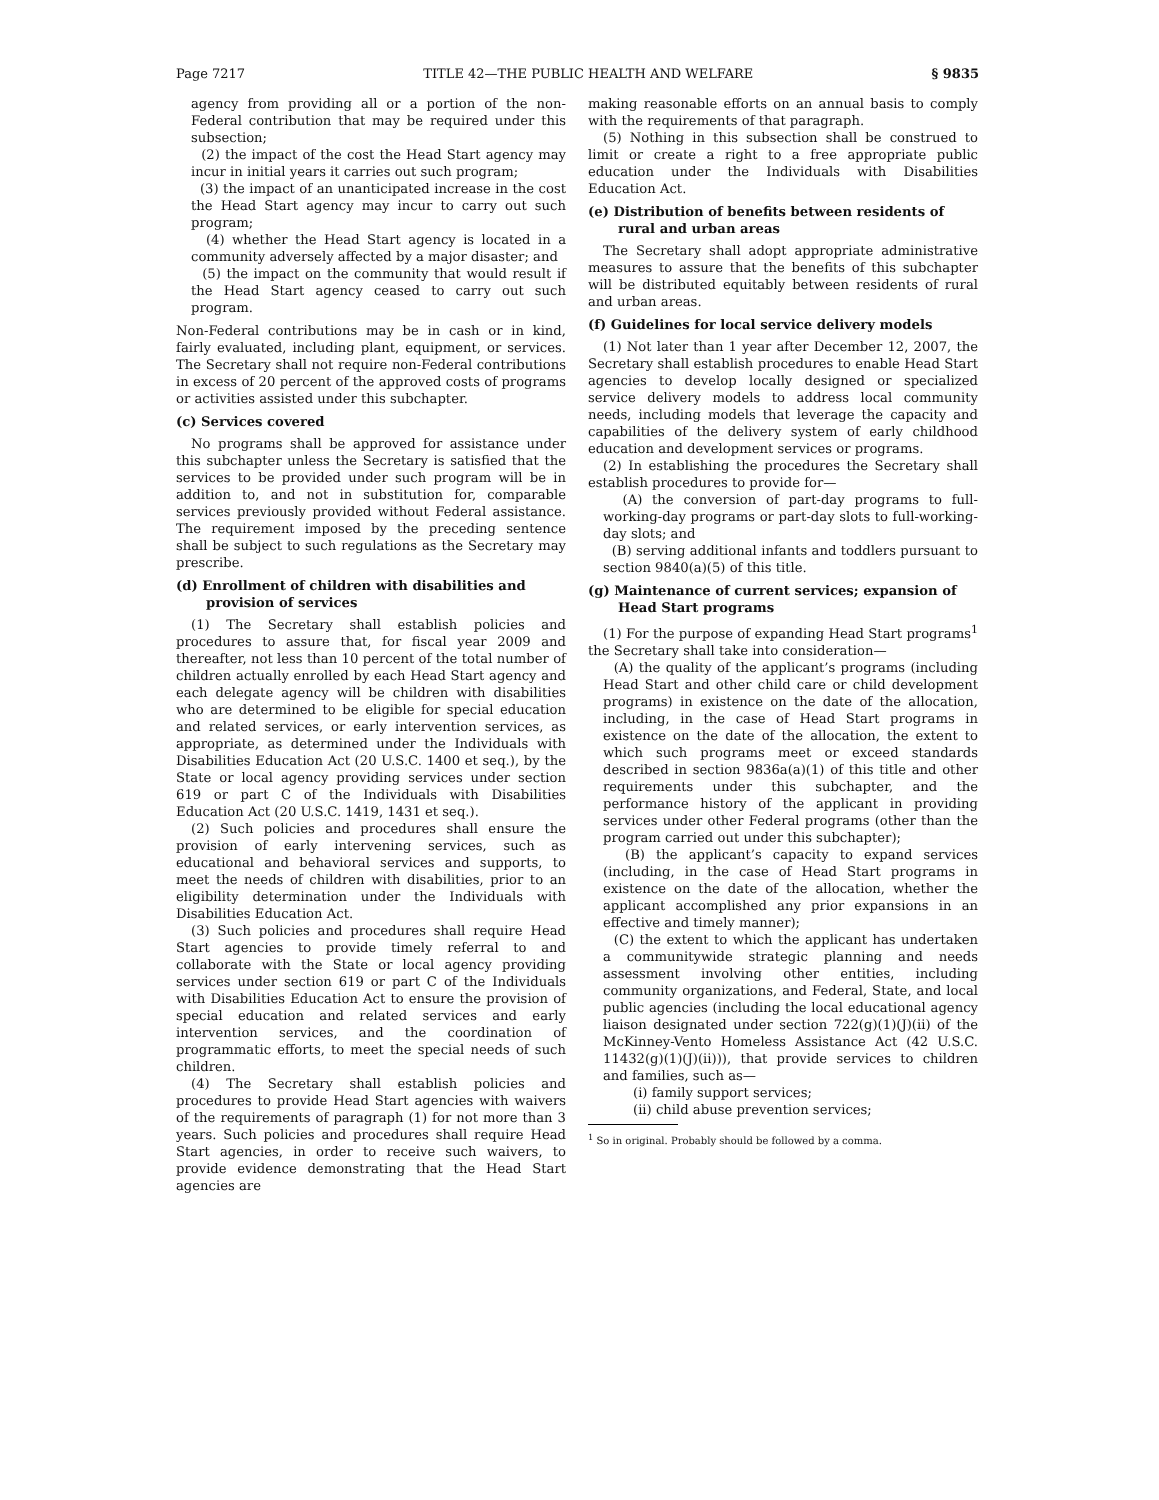Page 7217 TITLE 42—THE PUBLIC HEALTH AND WELFARE § 9835
agency from providing all or a portion of the non-Federal contribution that may be required under this subsection;
(2) the impact of the cost the Head Start agency may incur in initial years it carries out such program;
(3) the impact of an unanticipated increase in the cost the Head Start agency may incur to carry out such program;
(4) whether the Head Start agency is located in a community adversely affected by a major disaster; and
(5) the impact on the community that would result if the Head Start agency ceased to carry out such program.
Non-Federal contributions may be in cash or in kind, fairly evaluated, including plant, equipment, or services. The Secretary shall not require non-Federal contributions in excess of 20 percent of the approved costs of programs or activities assisted under this subchapter.
(c) Services covered
No programs shall be approved for assistance under this subchapter unless the Secretary is satisfied that the services to be provided under such program will be in addition to, and not in substitution for, comparable services previously provided without Federal assistance. The requirement imposed by the preceding sentence shall be subject to such regulations as the Secretary may prescribe.
(d) Enrollment of children with disabilities and provision of services
(1) The Secretary shall establish policies and procedures to assure that, for fiscal year 2009 and thereafter, not less than 10 percent of the total number of children actually enrolled by each Head Start agency and each delegate agency will be children with disabilities who are determined to be eligible for special education and related services, or early intervention services, as appropriate, as determined under the Individuals with Disabilities Education Act (20 U.S.C. 1400 et seq.), by the State or local agency providing services under section 619 or part C of the Individuals with Disabilities Education Act (20 U.S.C. 1419, 1431 et seq.).
(2) Such policies and procedures shall ensure the provision of early intervening services, such as educational and behavioral services and supports, to meet the needs of children with disabilities, prior to an eligibility determination under the Individuals with Disabilities Education Act.
(3) Such policies and procedures shall require Head Start agencies to provide timely referral to and collaborate with the State or local agency providing services under section 619 or part C of the Individuals with Disabilities Education Act to ensure the provision of special education and related services and early intervention services, and the coordination of programmatic efforts, to meet the special needs of such children.
(4) The Secretary shall establish policies and procedures to provide Head Start agencies with waivers of the requirements of paragraph (1) for not more than 3 years. Such policies and procedures shall require Head Start agencies, in order to receive such waivers, to provide evidence demonstrating that the Head Start agencies are
making reasonable efforts on an annual basis to comply with the requirements of that paragraph.
(5) Nothing in this subsection shall be construed to limit or create a right to a free appropriate public education under the Individuals with Disabilities Education Act.
(e) Distribution of benefits between residents of rural and urban areas
The Secretary shall adopt appropriate administrative measures to assure that the benefits of this subchapter will be distributed equitably between residents of rural and urban areas.
(f) Guidelines for local service delivery models
(1) Not later than 1 year after December 12, 2007, the Secretary shall establish procedures to enable Head Start agencies to develop locally designed or specialized service delivery models to address local community needs, including models that leverage the capacity and capabilities of the delivery system of early childhood education and development services or programs.
(2) In establishing the procedures the Secretary shall establish procedures to provide for—
(A) the conversion of part-day programs to full-working-day programs or part-day slots to full-working-day slots; and
(B) serving additional infants and toddlers pursuant to section 9840(a)(5) of this title.
(g) Maintenance of current services; expansion of Head Start programs
(1) For the purpose of expanding Head Start programs<sup>1</sup> the Secretary shall take into consideration—
(A) the quality of the applicant’s programs (including Head Start and other child care or child development programs) in existence on the date of the allocation, including, in the case of Head Start programs in existence on the date of the allocation, the extent to which such programs meet or exceed standards described in section 9836a(a)(1) of this title and other requirements under this subchapter, and the performance history of the applicant in providing services under other Federal programs (other than the program carried out under this subchapter);
(B) the applicant’s capacity to expand services (including, in the case of Head Start programs in existence on the date of the allocation, whether the applicant accomplished any prior expansions in an effective and timely manner);
(C) the extent to which the applicant has undertaken a communitywide strategic planning and needs assessment involving other entities, including community organizations, and Federal, State, and local public agencies (including the local educational agency liaison designated under section 722(g)(1)(J)(ii) of the McKinney-Vento Homeless Assistance Act (42 U.S.C. 11432(g)(1)(J)(ii))), that provide services to children and families, such as—
(i) family support services;
(ii) child abuse prevention services;
<sup>1</sup> So in original. Probably should be followed by a comma.